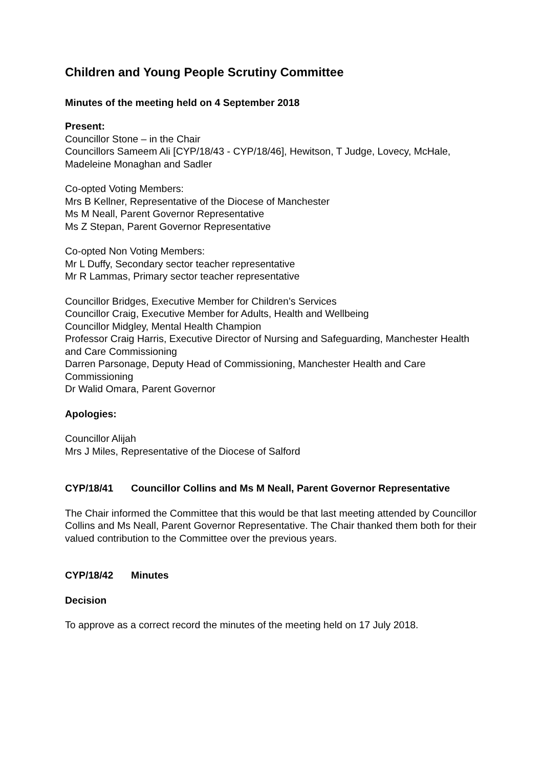Children and Young People Scrutiny Committee
Minutes of the meeting held on 4 September 2018
Present:
Councillor Stone – in the Chair
Councillors Sameem Ali [CYP/18/43 - CYP/18/46], Hewitson, T Judge, Lovecy, McHale, Madeleine Monaghan and Sadler
Co-opted Voting Members:
Mrs B Kellner, Representative of the Diocese of Manchester
Ms M Neall, Parent Governor Representative
Ms Z Stepan, Parent Governor Representative
Co-opted Non Voting Members:
Mr L Duffy, Secondary sector teacher representative
Mr R Lammas, Primary sector teacher representative
Councillor Bridges, Executive Member for Children’s Services
Councillor Craig, Executive Member for Adults, Health and Wellbeing
Councillor Midgley, Mental Health Champion
Professor Craig Harris, Executive Director of Nursing and Safeguarding, Manchester Health and Care Commissioning
Darren Parsonage, Deputy Head of Commissioning, Manchester Health and Care Commissioning
Dr Walid Omara, Parent Governor
Apologies:
Councillor Alijah
Mrs J Miles, Representative of the Diocese of Salford
CYP/18/41 Councillor Collins and Ms M Neall, Parent Governor Representative
The Chair informed the Committee that this would be that last meeting attended by Councillor Collins and Ms Neall, Parent Governor Representative. The Chair thanked them both for their valued contribution to the Committee over the previous years.
CYP/18/42 Minutes
Decision
To approve as a correct record the minutes of the meeting held on 17 July 2018.